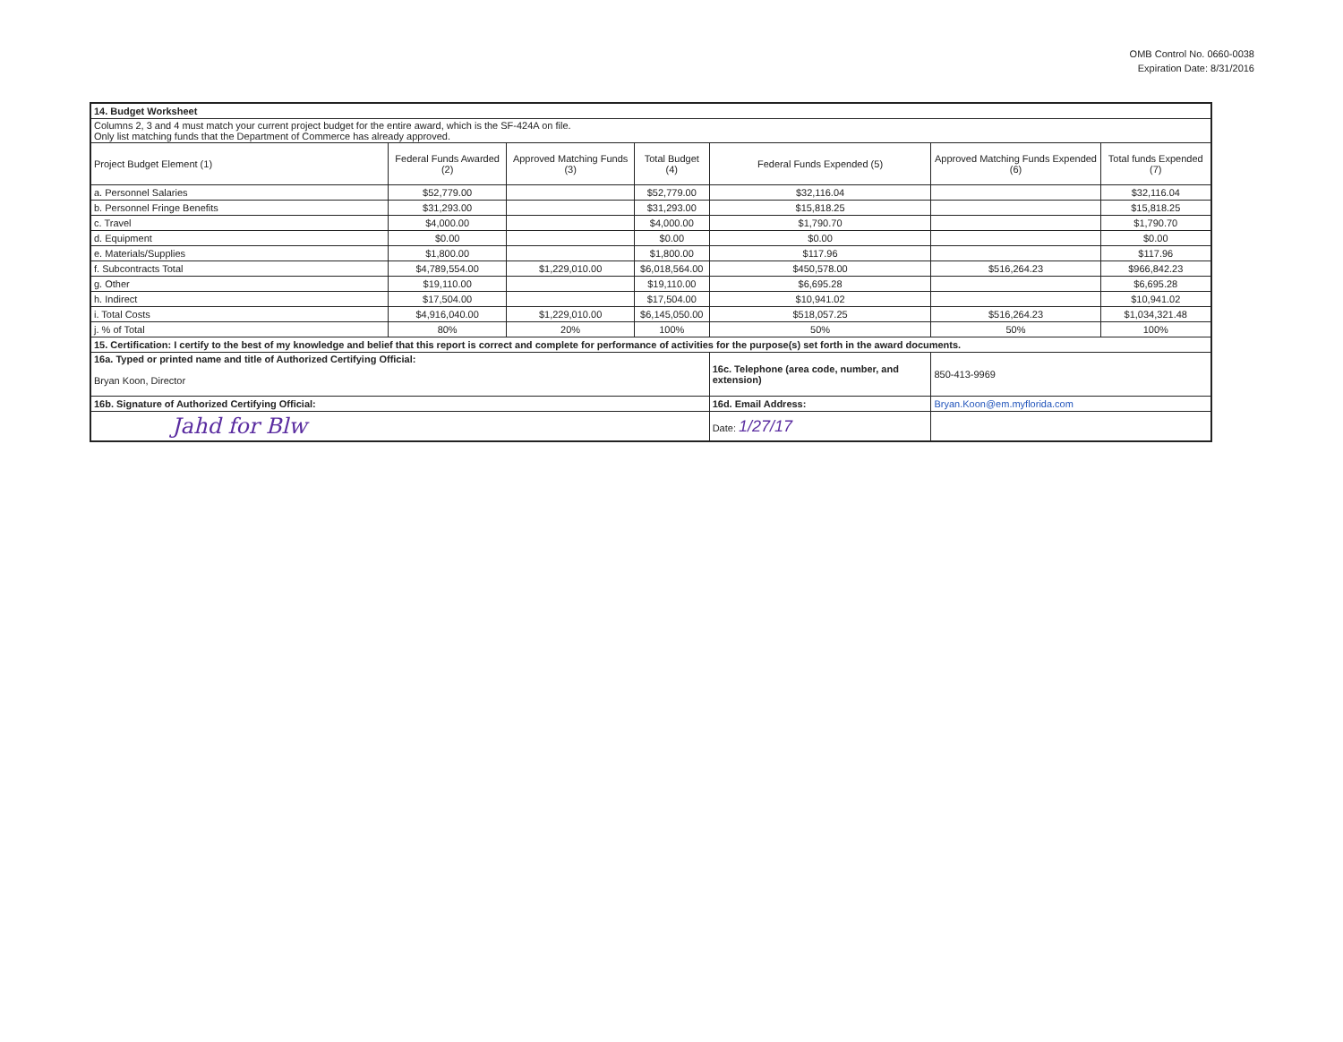OMB Control No. 0660-0038
Expiration Date: 8/31/2016
| 14. Budget Worksheet | | | | | | |
| Columns 2, 3 and 4 must match your current project budget for the entire award, which is the SF-424A on file. Only list matching funds that the Department of Commerce has already approved. | | | | | | |
| Project Budget Element (1) | Federal Funds Awarded (2) | Approved Matching Funds (3) | Total Budget (4) | Federal Funds Expended (5) | Approved Matching Funds Expended (6) | Total funds Expended (7) |
| a. Personnel Salaries | $52,779.00 | | $52,779.00 | $32,116.04 | | $32,116.04 |
| b. Personnel Fringe Benefits | $31,293.00 | | $31,293.00 | $15,818.25 | | $15,818.25 |
| c. Travel | $4,000.00 | | $4,000.00 | $1,790.70 | | $1,790.70 |
| d. Equipment | $0.00 | | $0.00 | $0.00 | | $0.00 |
| e. Materials/Supplies | $1,800.00 | | $1,800.00 | $117.96 | | $117.96 |
| f. Subcontracts Total | $4,789,554.00 | $1,229,010.00 | $6,018,564.00 | $450,578.00 | $516,264.23 | $966,842.23 |
| g. Other | $19,110.00 | | $19,110.00 | $6,695.28 | | $6,695.28 |
| h. Indirect | $17,504.00 | | $17,504.00 | $10,941.02 | | $10,941.02 |
| i. Total Costs | $4,916,040.00 | $1,229,010.00 | $6,145,050.00 | $518,057.25 | $516,264.23 | $1,034,321.48 |
| j. % of Total | 80% | 20% | 100% | 50% | 50% | 100% |
| 15. Certification: I certify to the best of my knowledge and belief that this report is correct and complete for performance of activities for the purpose(s) set forth in the award documents. | | | | | | |
| 16a. Typed or printed name and title of Authorized Certifying Official: Bryan Koon, Director | | | | 16c. Telephone (area code, number, and extension) | 850-413-9969 | |
| 16b. Signature of Authorized Certifying Official: | | | | 16d. Email Address: | Bryan.Koon@em.myflorida.com | |
| Jahd for Blw | | | | Date: 1/27/17 | | |